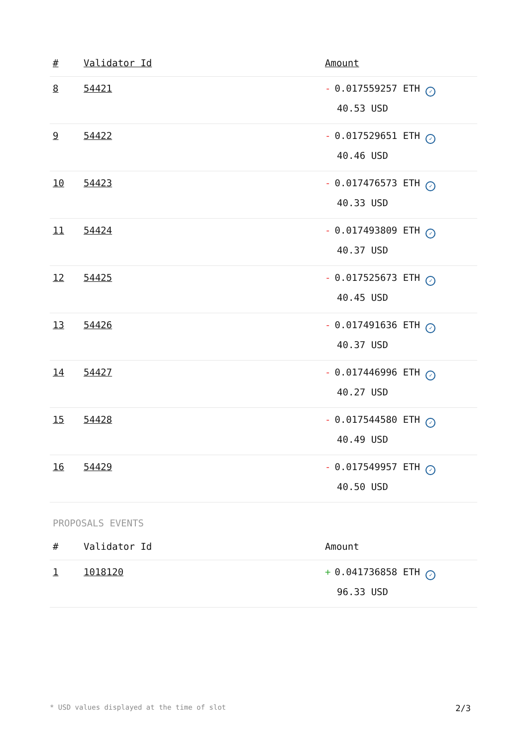| # | Validator Id | Amount |
| --- | --- | --- |
| 8 | 54421 | - 0.017559257 ETH ✓ 40.53 USD |
| 9 | 54422 | - 0.017529651 ETH ✓ 40.46 USD |
| 10 | 54423 | - 0.017476573 ETH ✓ 40.33 USD |
| 11 | 54424 | - 0.017493809 ETH ✓ 40.37 USD |
| 12 | 54425 | - 0.017525673 ETH ✓ 40.45 USD |
| 13 | 54426 | - 0.017491636 ETH ✓ 40.37 USD |
| 14 | 54427 | - 0.017446996 ETH ✓ 40.27 USD |
| 15 | 54428 | - 0.017544580 ETH ✓ 40.49 USD |
| 16 | 54429 | - 0.017549957 ETH ✓ 40.50 USD |
PROPOSALS EVENTS
| # | Validator Id | Amount |
| --- | --- | --- |
| 1 | 1018120 | + 0.041736858 ETH ✓ 96.33 USD |
* USD values displayed at the time of slot 2/3